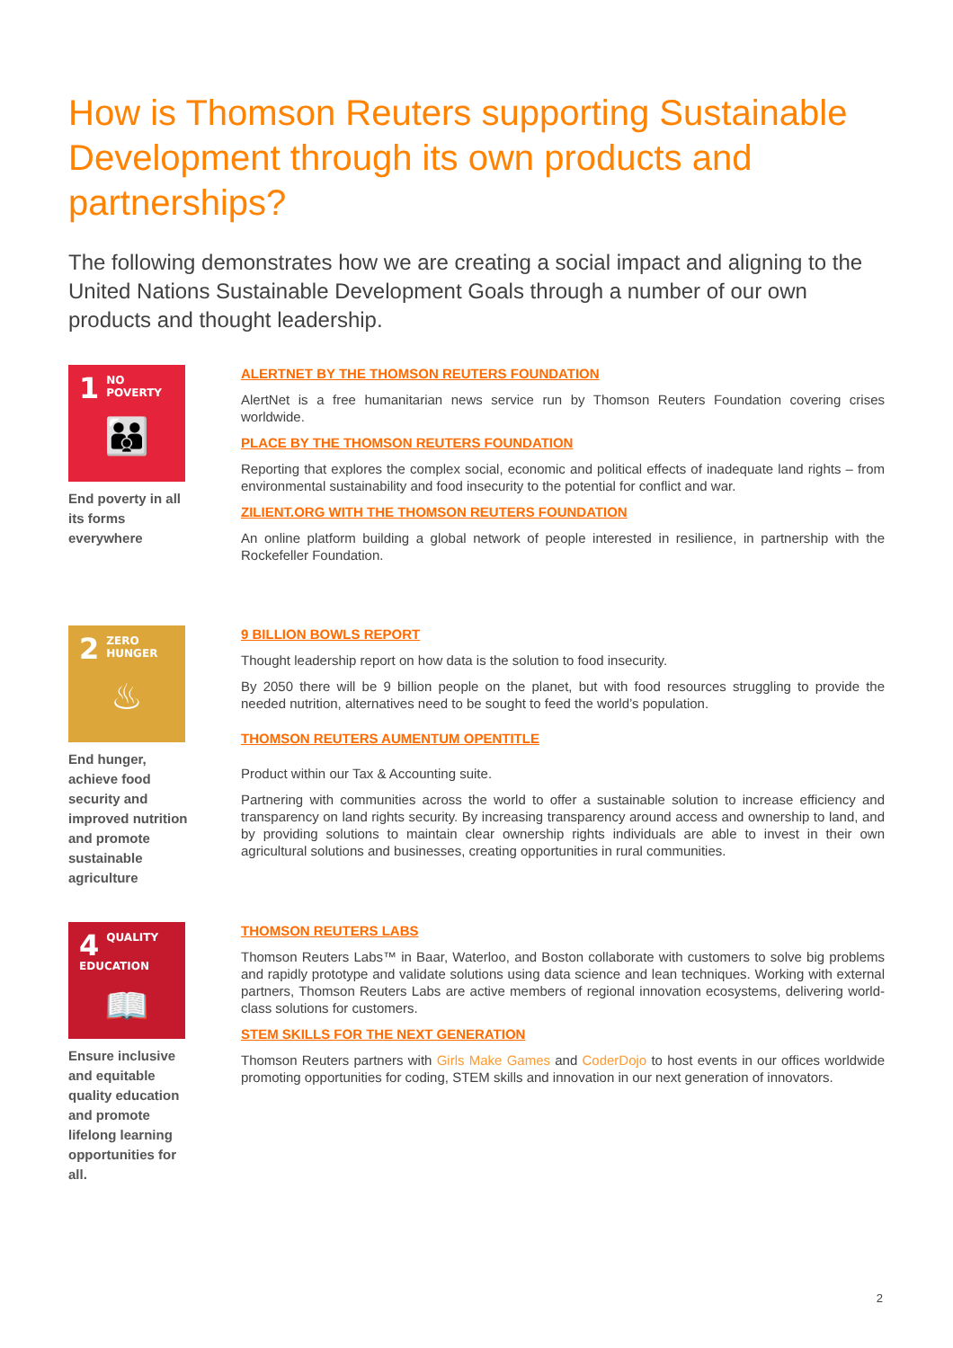How is Thomson Reuters supporting Sustainable Development through its own products and partnerships?
The following demonstrates how we are creating a social impact and aligning to the United Nations Sustainable Development Goals through a number of our own products and thought leadership.
1
NO
POVERTY
👪
End poverty in all its forms everywhere
ALERTNET BY THE THOMSON REUTERS FOUNDATION
AlertNet is a free humanitarian news service run by Thomson Reuters Foundation covering crises worldwide.
PLACE BY THE THOMSON REUTERS FOUNDATION
Reporting that explores the complex social, economic and political effects of inadequate land rights – from environmental sustainability and food insecurity to the potential for conflict and war.
ZILIENT.ORG WITH THE THOMSON REUTERS FOUNDATION
An online platform building a global network of people interested in resilience, in partnership with the Rockefeller Foundation.
2
ZERO
HUNGER
♨
End hunger, achieve food security and improved nutrition and promote sustainable agriculture
9 BILLION BOWLS REPORT
Thought leadership report on how data is the solution to food insecurity.
By 2050 there will be 9 billion people on the planet, but with food resources struggling to provide the needed nutrition, alternatives need to be sought to feed the world’s population.
THOMSON REUTERS AUMENTUM OPENTITLE
Product within our Tax & Accounting suite.
Partnering with communities across the world to offer a sustainable solution to increase efficiency and transparency on land rights security. By increasing transparency around access and ownership to land, and by providing solutions to maintain clear ownership rights individuals are able to invest in their own agricultural solutions and businesses, creating opportunities in rural communities.
4
QUALITY
EDUCATION
📖
Ensure inclusive and equitable quality education and promote lifelong learning opportunities for all.
THOMSON REUTERS LABS
Thomson Reuters Labs™ in Baar, Waterloo, and Boston collaborate with customers to solve big problems and rapidly prototype and validate solutions using data science and lean techniques. Working with external partners, Thomson Reuters Labs are active members of regional innovation ecosystems, delivering world-class solutions for customers.
STEM SKILLS FOR THE NEXT GENERATION
Thomson Reuters partners with Girls Make Games and CoderDojo to host events in our offices worldwide promoting opportunities for coding, STEM skills and innovation in our next generation of innovators.
2